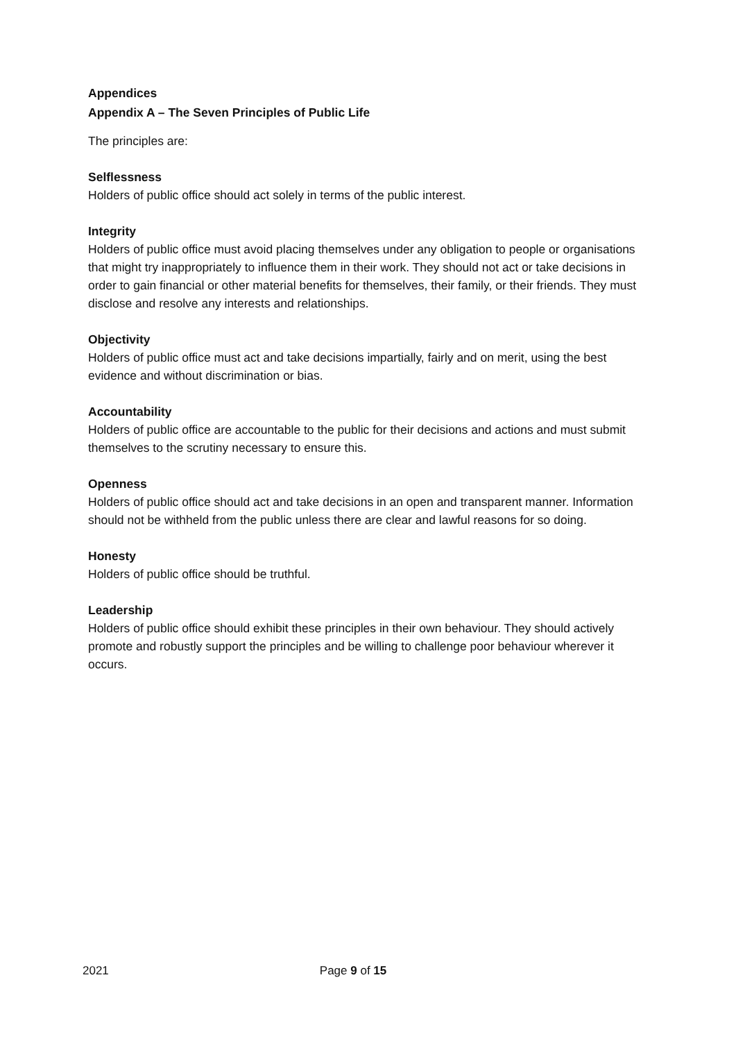Appendices
Appendix A – The Seven Principles of Public Life
The principles are:
Selflessness
Holders of public office should act solely in terms of the public interest.
Integrity
Holders of public office must avoid placing themselves under any obligation to people or organisations that might try inappropriately to influence them in their work. They should not act or take decisions in order to gain financial or other material benefits for themselves, their family, or their friends. They must disclose and resolve any interests and relationships.
Objectivity
Holders of public office must act and take decisions impartially, fairly and on merit, using the best evidence and without discrimination or bias.
Accountability
Holders of public office are accountable to the public for their decisions and actions and must submit themselves to the scrutiny necessary to ensure this.
Openness
Holders of public office should act and take decisions in an open and transparent manner. Information should not be withheld from the public unless there are clear and lawful reasons for so doing.
Honesty
Holders of public office should be truthful.
Leadership
Holders of public office should exhibit these principles in their own behaviour. They should actively promote and robustly support the principles and be willing to challenge poor behaviour wherever it occurs.
2021 Page 9 of 15